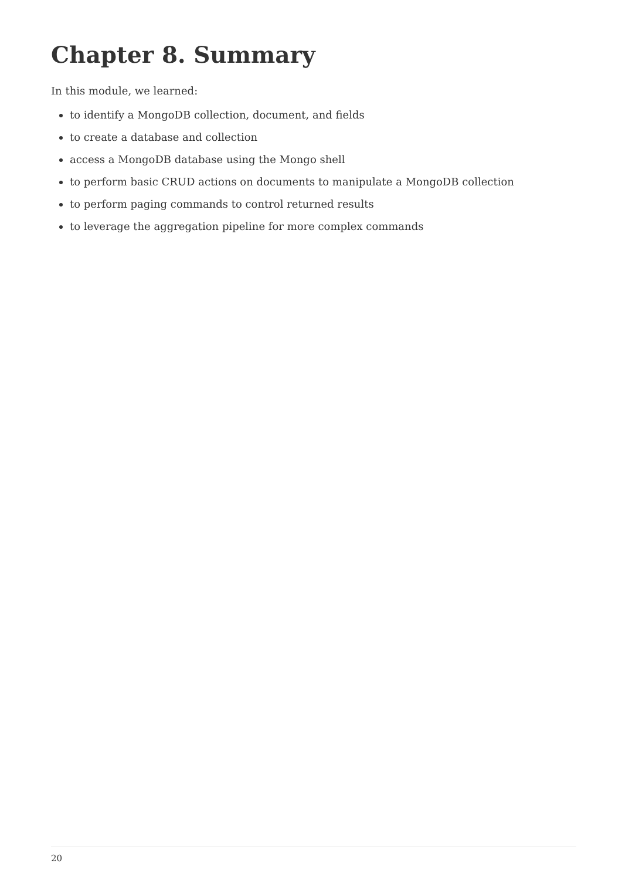Chapter 8. Summary
In this module, we learned:
to identify a MongoDB collection, document, and fields
to create a database and collection
access a MongoDB database using the Mongo shell
to perform basic CRUD actions on documents to manipulate a MongoDB collection
to perform paging commands to control returned results
to leverage the aggregation pipeline for more complex commands
20